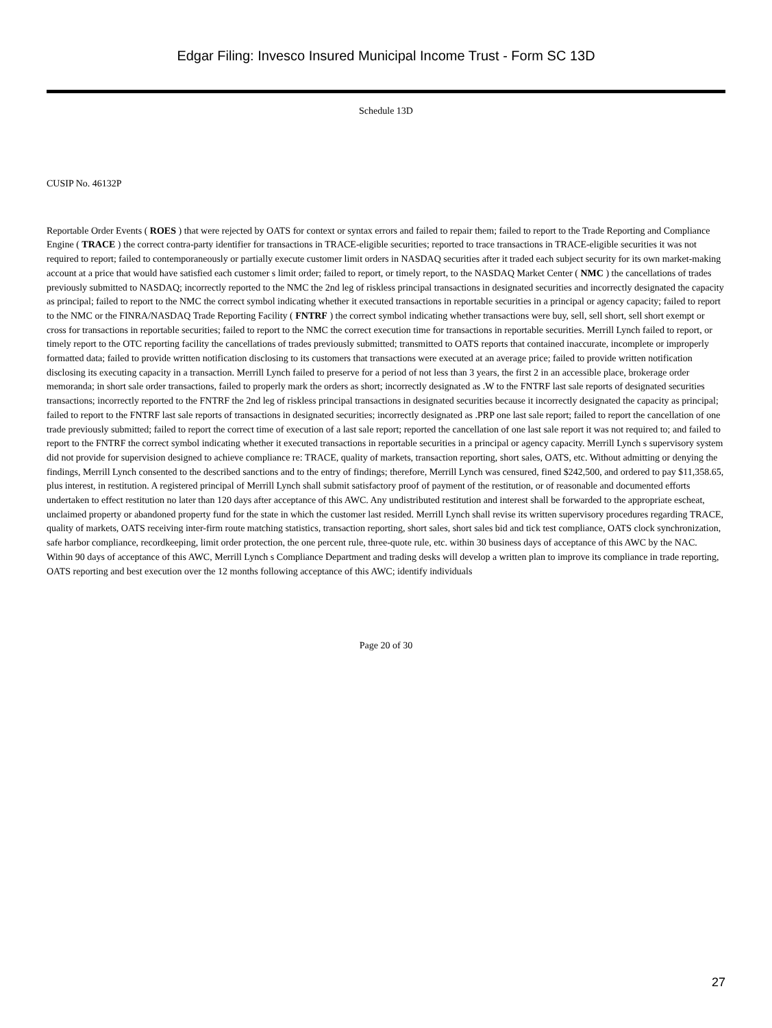Edgar Filing: Invesco Insured Municipal Income Trust - Form SC 13D
Schedule 13D
CUSIP No. 46132P
Reportable Order Events ( ROES ) that were rejected by OATS for context or syntax errors and failed to repair them; failed to report to the Trade Reporting and Compliance Engine ( TRACE ) the correct contra-party identifier for transactions in TRACE-eligible securities; reported to trace transactions in TRACE-eligible securities it was not required to report; failed to contemporaneously or partially execute customer limit orders in NASDAQ securities after it traded each subject security for its own market-making account at a price that would have satisfied each customer s limit order; failed to report, or timely report, to the NASDAQ Market Center ( NMC ) the cancellations of trades previously submitted to NASDAQ; incorrectly reported to the NMC the 2nd leg of riskless principal transactions in designated securities and incorrectly designated the capacity as principal; failed to report to the NMC the correct symbol indicating whether it executed transactions in reportable securities in a principal or agency capacity; failed to report to the NMC or the FINRA/NASDAQ Trade Reporting Facility ( FNTRF ) the correct symbol indicating whether transactions were buy, sell, sell short, sell short exempt or cross for transactions in reportable securities; failed to report to the NMC the correct execution time for transactions in reportable securities. Merrill Lynch failed to report, or timely report to the OTC reporting facility the cancellations of trades previously submitted; transmitted to OATS reports that contained inaccurate, incomplete or improperly formatted data; failed to provide written notification disclosing to its customers that transactions were executed at an average price; failed to provide written notification disclosing its executing capacity in a transaction. Merrill Lynch failed to preserve for a period of not less than 3 years, the first 2 in an accessible place, brokerage order memoranda; in short sale order transactions, failed to properly mark the orders as short; incorrectly designated as .W to the FNTRF last sale reports of designated securities transactions; incorrectly reported to the FNTRF the 2nd leg of riskless principal transactions in designated securities because it incorrectly designated the capacity as principal; failed to report to the FNTRF last sale reports of transactions in designated securities; incorrectly designated as .PRP one last sale report; failed to report the cancellation of one trade previously submitted; failed to report the correct time of execution of a last sale report; reported the cancellation of one last sale report it was not required to; and failed to report to the FNTRF the correct symbol indicating whether it executed transactions in reportable securities in a principal or agency capacity. Merrill Lynch s supervisory system did not provide for supervision designed to achieve compliance re: TRACE, quality of markets, transaction reporting, short sales, OATS, etc. Without admitting or denying the findings, Merrill Lynch consented to the described sanctions and to the entry of findings; therefore, Merrill Lynch was censured, fined $242,500, and ordered to pay $11,358.65, plus interest, in restitution. A registered principal of Merrill Lynch shall submit satisfactory proof of payment of the restitution, or of reasonable and documented efforts undertaken to effect restitution no later than 120 days after acceptance of this AWC. Any undistributed restitution and interest shall be forwarded to the appropriate escheat, unclaimed property or abandoned property fund for the state in which the customer last resided. Merrill Lynch shall revise its written supervisory procedures regarding TRACE, quality of markets, OATS receiving inter-firm route matching statistics, transaction reporting, short sales, short sales bid and tick test compliance, OATS clock synchronization, safe harbor compliance, recordkeeping, limit order protection, the one percent rule, three-quote rule, etc. within 30 business days of acceptance of this AWC by the NAC. Within 90 days of acceptance of this AWC, Merrill Lynch s Compliance Department and trading desks will develop a written plan to improve its compliance in trade reporting, OATS reporting and best execution over the 12 months following acceptance of this AWC; identify individuals
Page 20 of 30
27